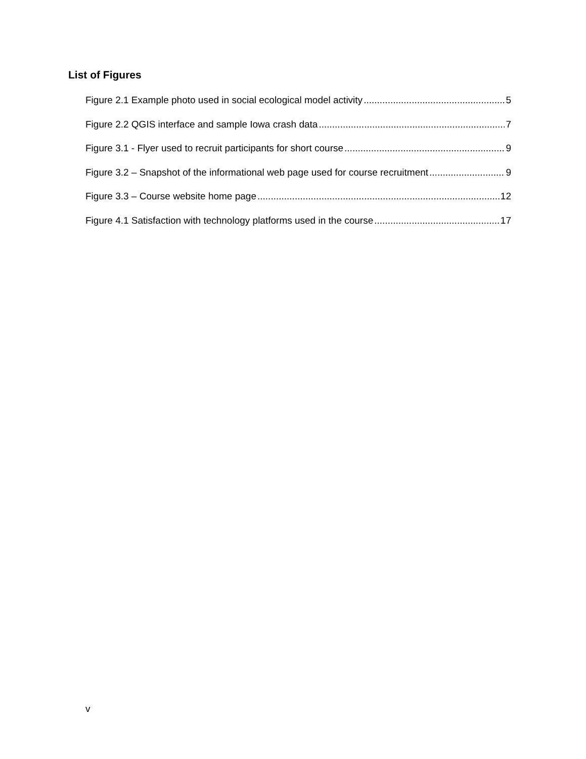List of Figures
Figure 2.1 Example photo used in social ecological model activity 5
Figure 2.2 QGIS interface and sample Iowa crash data 7
Figure 3.1 - Flyer used to recruit participants for short course 9
Figure 3.2 – Snapshot of the informational web page used for course recruitment 9
Figure 3.3 – Course website home page 12
Figure 4.1 Satisfaction with technology platforms used in the course 17
v